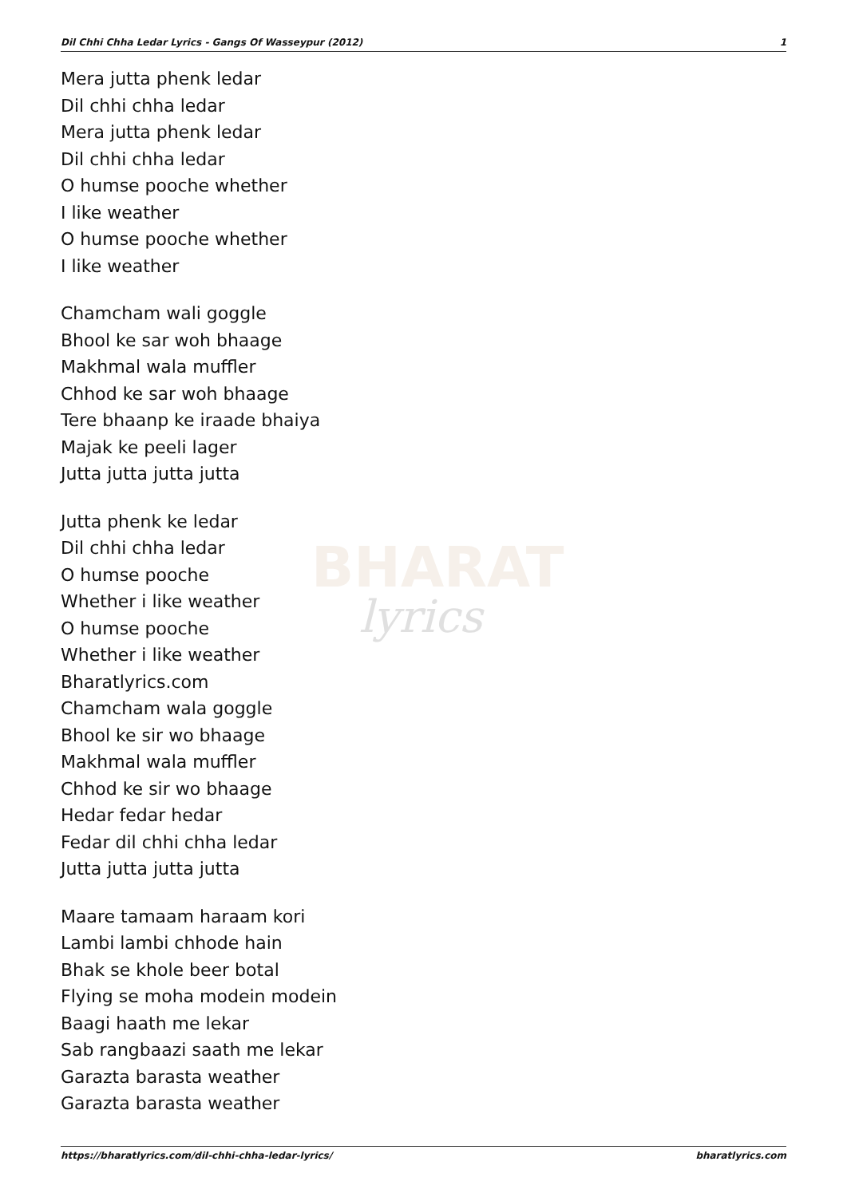BHARAT
lyrics
Dil Chhi Chha Ledar Lyrics - Gangs Of Wasseypur (2012) 1
Mera jutta phenk ledar
Dil chhi chha ledar
Mera jutta phenk ledar
Dil chhi chha ledar
O humse pooche whether
I like weather
O humse pooche whether
I like weather
Chamcham wali goggle
Bhool ke sar woh bhaage
Makhmal wala muffler
Chhod ke sar woh bhaage
Tere bhaanp ke iraade bhaiya
Majak ke peeli lager
Jutta jutta jutta jutta
Jutta phenk ke ledar
Dil chhi chha ledar
O humse pooche
Whether i like weather
O humse pooche
Whether i like weather
Bharatlyrics.com
Chamcham wala goggle
Bhool ke sir wo bhaage
Makhmal wala muffler
Chhod ke sir wo bhaage
Hedar fedar hedar
Fedar dil chhi chha ledar
Jutta jutta jutta jutta
Maare tamaam haraam kori
Lambi lambi chhode hain
Bhak se khole beer botal
Flying se moha modein modein
Baagi haath me lekar
Sab rangbaazi saath me lekar
Garazta barasta weather
Garazta barasta weather
https://bharatlyrics.com/dil-chhi-chha-ledar-lyrics/ bharatlyrics.com